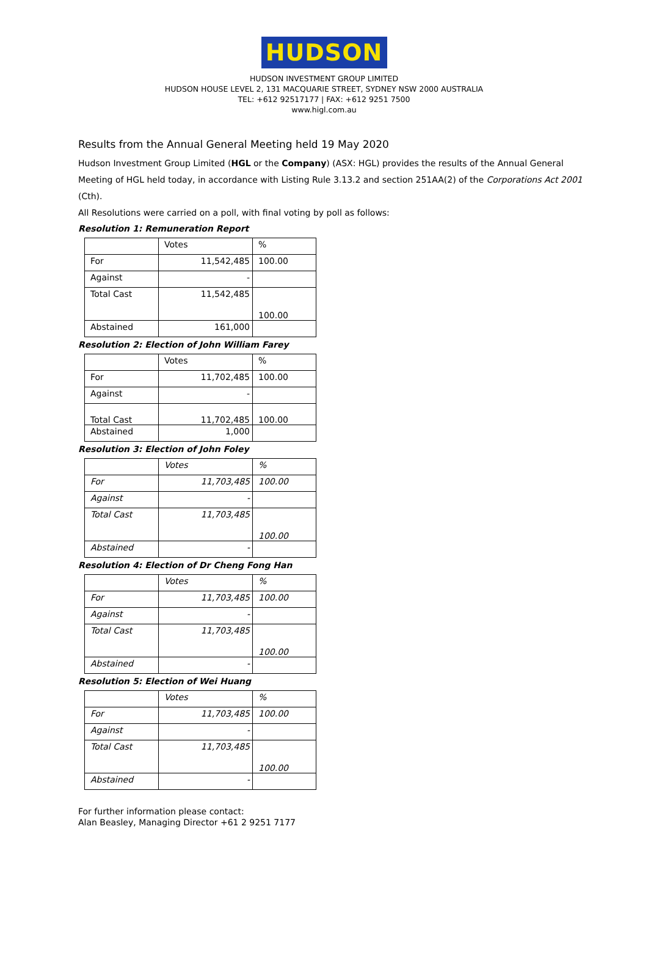HUDSON
HUDSON INVESTMENT GROUP LIMITED
HUDSON HOUSE LEVEL 2, 131 MACQUARIE STREET, SYDNEY NSW 2000 AUSTRALIA
TEL: +612 92517177 | FAX: +612 9251 7500
www.higl.com.au
Results from the Annual General Meeting held 19 May 2020
Hudson Investment Group Limited (HGL or the Company) (ASX: HGL) provides the results of the Annual General Meeting of HGL held today, in accordance with Listing Rule 3.13.2 and section 251AA(2) of the Corporations Act 2001 (Cth).
All Resolutions were carried on a poll, with final voting by poll as follows:
Resolution 1: Remuneration Report
| | Votes | % |
| For | 11,542,485 | 100.00 |
| Against | - | |
| Total Cast | 11,542,485 | 100.00 |
| Abstained | 161,000 | |
Resolution 2: Election of John William Farey
| | Votes | % |
| For | 11,702,485 | 100.00 |
| Against | - | |
| Total Cast | 11,702,485 | 100.00 |
| Abstained | 1,000 | |
Resolution 3: Election of John Foley
| | Votes | % |
| For | 11,703,485 | 100.00 |
| Against | - | |
| Total Cast | 11,703,485 | 100.00 |
| Abstained | - | |
Resolution 4: Election of Dr Cheng Fong Han
| | Votes | % |
| For | 11,703,485 | 100.00 |
| Against | - | |
| Total Cast | 11,703,485 | 100.00 |
| Abstained | - | |
Resolution 5: Election of Wei Huang
| | Votes | % |
| For | 11,703,485 | 100.00 |
| Against | - | |
| Total Cast | 11,703,485 | 100.00 |
| Abstained | - | |
For further information please contact:
Alan Beasley, Managing Director +61 2 9251 7177